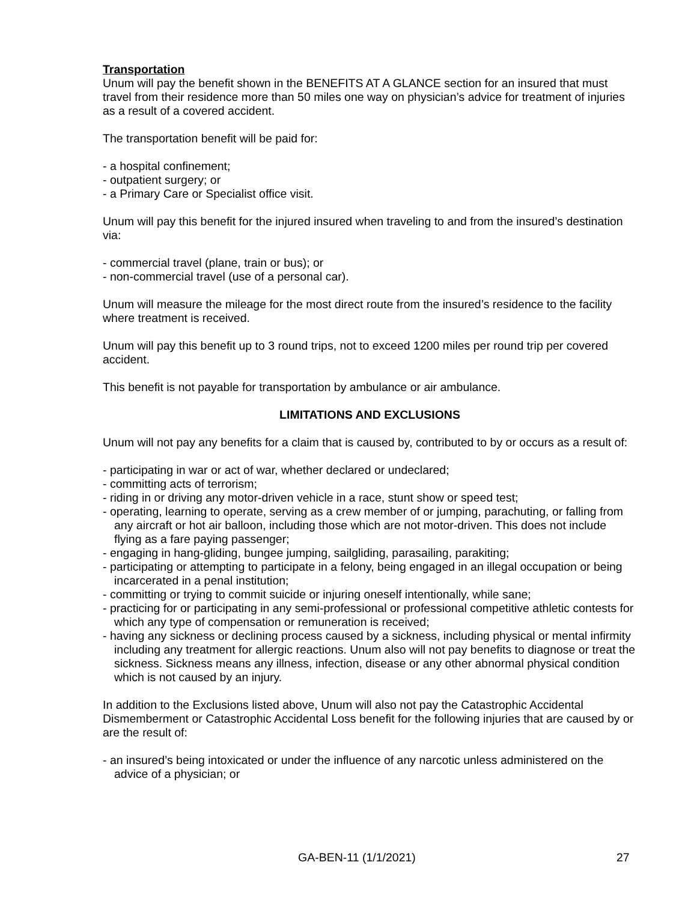Transportation
Unum will pay the benefit shown in the BENEFITS AT A GLANCE section for an insured that must travel from their residence more than 50 miles one way on physician’s advice for treatment of injuries as a result of a covered accident.
The transportation benefit will be paid for:
- a hospital confinement;
- outpatient surgery; or
- a Primary Care or Specialist office visit.
Unum will pay this benefit for the injured insured when traveling to and from the insured’s destination via:
- commercial travel (plane, train or bus); or
- non-commercial travel (use of a personal car).
Unum will measure the mileage for the most direct route from the insured’s residence to the facility where treatment is received.
Unum will pay this benefit up to 3 round trips, not to exceed 1200 miles per round trip per covered accident.
This benefit is not payable for transportation by ambulance or air ambulance.
LIMITATIONS AND EXCLUSIONS
Unum will not pay any benefits for a claim that is caused by, contributed to by or occurs as a result of:
- participating in war or act of war, whether declared or undeclared;
- committing acts of terrorism;
- riding in or driving any motor-driven vehicle in a race, stunt show or speed test;
- operating, learning to operate, serving as a crew member of or jumping, parachuting, or falling from any aircraft or hot air balloon, including those which are not motor-driven. This does not include flying as a fare paying passenger;
- engaging in hang-gliding, bungee jumping, sailgliding, parasailing, parakiting;
- participating or attempting to participate in a felony, being engaged in an illegal occupation or being incarcerated in a penal institution;
- committing or trying to commit suicide or injuring oneself intentionally, while sane;
- practicing for or participating in any semi-professional or professional competitive athletic contests for which any type of compensation or remuneration is received;
- having any sickness or declining process caused by a sickness, including physical or mental infirmity including any treatment for allergic reactions. Unum also will not pay benefits to diagnose or treat the sickness. Sickness means any illness, infection, disease or any other abnormal physical condition which is not caused by an injury.
In addition to the Exclusions listed above, Unum will also not pay the Catastrophic Accidental Dismemberment or Catastrophic Accidental Loss benefit for the following injuries that are caused by or are the result of:
- an insured’s being intoxicated or under the influence of any narcotic unless administered on the advice of a physician; or
GA-BEN-11 (1/1/2021) 27